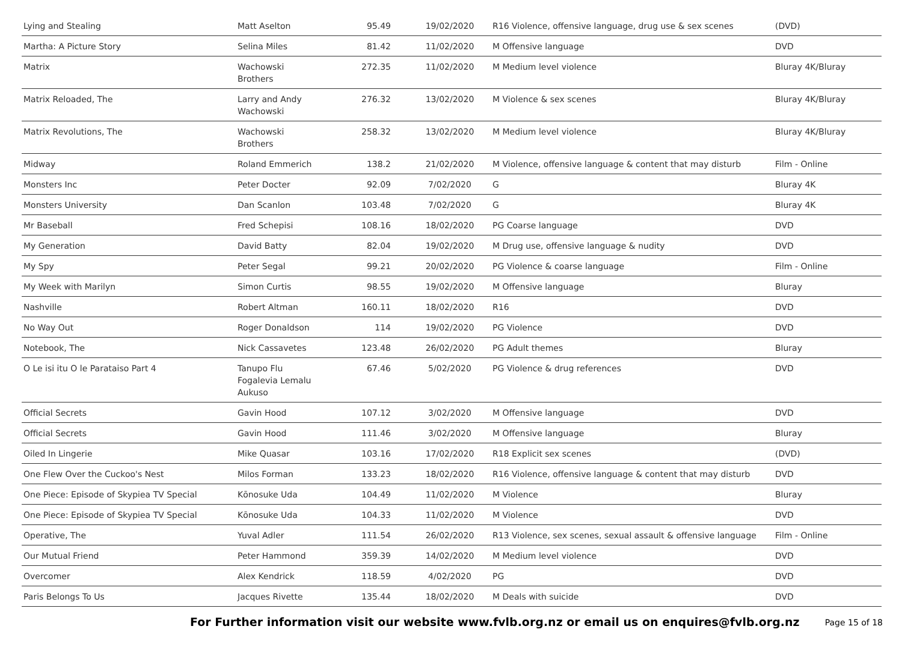| Lying and Stealing | Matt Aselton | 95.49 | 19/02/2020 | R16 Violence, offensive language, drug use & sex scenes | (DVD) |
| Martha: A Picture Story | Selina Miles | 81.42 | 11/02/2020 | M Offensive language | DVD |
| Matrix | Wachowski Brothers | 272.35 | 11/02/2020 | M Medium level violence | Bluray 4K/Bluray |
| Matrix Reloaded, The | Larry and Andy Wachowski | 276.32 | 13/02/2020 | M Violence & sex scenes | Bluray 4K/Bluray |
| Matrix Revolutions, The | Wachowski Brothers | 258.32 | 13/02/2020 | M Medium level violence | Bluray 4K/Bluray |
| Midway | Roland Emmerich | 138.2 | 21/02/2020 | M Violence, offensive language & content that may disturb | Film - Online |
| Monsters Inc | Peter Docter | 92.09 | 7/02/2020 | G | Bluray 4K |
| Monsters University | Dan Scanlon | 103.48 | 7/02/2020 | G | Bluray 4K |
| Mr Baseball | Fred Schepisi | 108.16 | 18/02/2020 | PG Coarse language | DVD |
| My Generation | David Batty | 82.04 | 19/02/2020 | M Drug use, offensive language & nudity | DVD |
| My Spy | Peter Segal | 99.21 | 20/02/2020 | PG Violence & coarse language | Film - Online |
| My Week with Marilyn | Simon Curtis | 98.55 | 19/02/2020 | M Offensive language | Bluray |
| Nashville | Robert Altman | 160.11 | 18/02/2020 | R16 | DVD |
| No Way Out | Roger Donaldson | 114 | 19/02/2020 | PG Violence | DVD |
| Notebook, The | Nick Cassavetes | 123.48 | 26/02/2020 | PG Adult themes | Bluray |
| O Le isi itu O le Parataiso Part 4 | Tanupo Flu Fogalevia Lemalu Aukuso | 67.46 | 5/02/2020 | PG Violence & drug references | DVD |
| Official Secrets | Gavin Hood | 107.12 | 3/02/2020 | M Offensive language | DVD |
| Official Secrets | Gavin Hood | 111.46 | 3/02/2020 | M Offensive language | Bluray |
| Oiled In Lingerie | Mike Quasar | 103.16 | 17/02/2020 | R18 Explicit sex scenes | (DVD) |
| One Flew Over the Cuckoo's Nest | Milos Forman | 133.23 | 18/02/2020 | R16 Violence, offensive language & content that may disturb | DVD |
| One Piece: Episode of Skypiea TV Special | Kōnosuke Uda | 104.49 | 11/02/2020 | M Violence | Bluray |
| One Piece: Episode of Skypiea TV Special | Kōnosuke Uda | 104.33 | 11/02/2020 | M Violence | DVD |
| Operative, The | Yuval Adler | 111.54 | 26/02/2020 | R13 Violence, sex scenes, sexual assault & offensive language | Film - Online |
| Our Mutual Friend | Peter Hammond | 359.39 | 14/02/2020 | M Medium level violence | DVD |
| Overcomer | Alex Kendrick | 118.59 | 4/02/2020 | PG | DVD |
| Paris Belongs To Us | Jacques Rivette | 135.44 | 18/02/2020 | M Deals with suicide | DVD |
For Further information visit our website www.fvlb.org.nz or email us on enquires@fvlb.org.nz Page 15 of 18